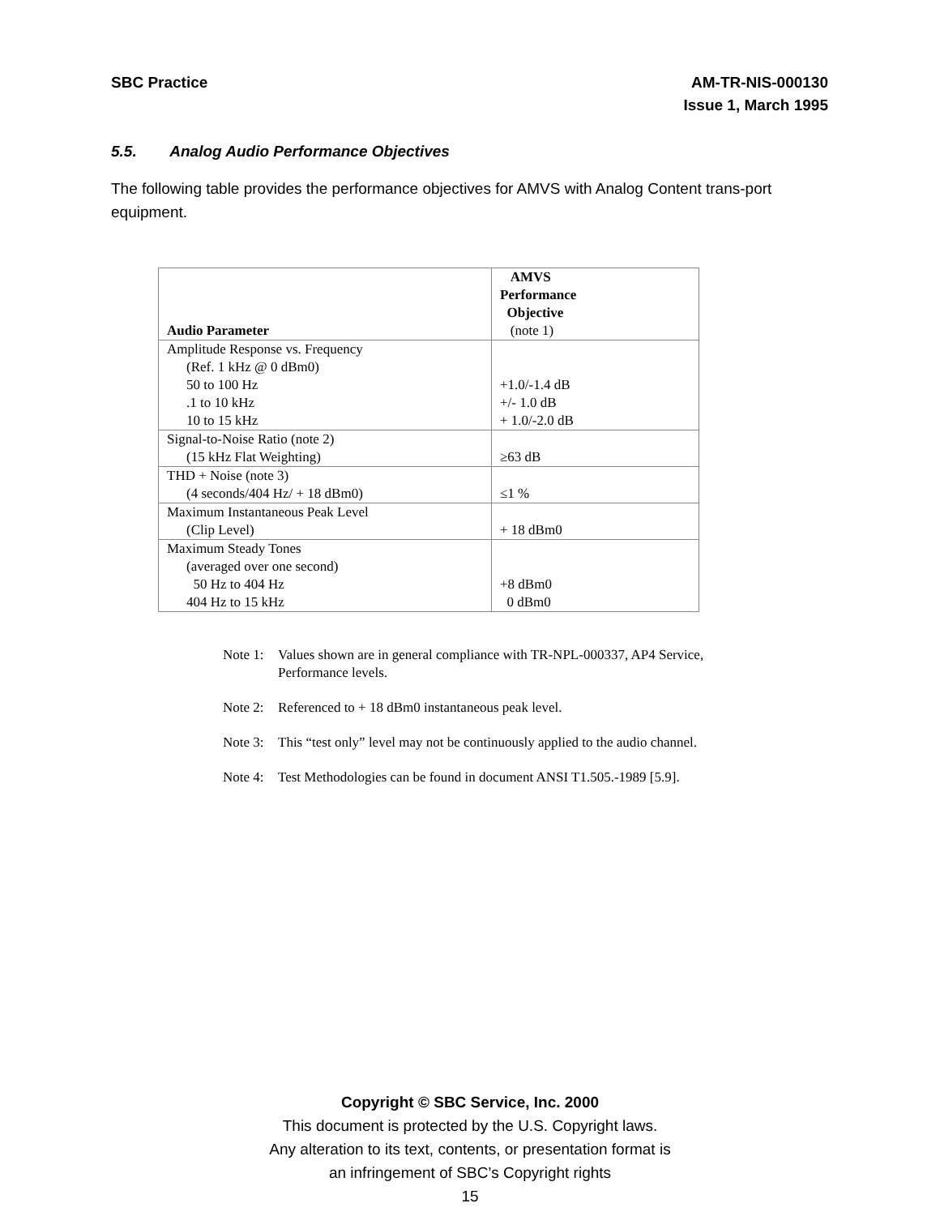SBC Practice AM-TR-NIS-000130
Issue 1, March 1995
5.5. Analog Audio Performance Objectives
The following table provides the performance objectives for AMVS with Analog Content trans-port equipment.
| Audio Parameter | AMVS Performance Objective (note 1) |
| --- | --- |
| Amplitude Response vs. Frequency (Ref. 1 kHz @ 0 dBm0) 50 to 100 Hz .1 to 10 kHz 10 to 15 kHz | +1.0/-1.4 dB +/- 1.0 dB + 1.0/-2.0 dB |
| Signal-to-Noise Ratio (note 2) (15 kHz Flat Weighting) | ≥63 dB |
| THD + Noise (note 3) (4 seconds/404 Hz/ + 18 dBm0) | ≤1 % |
| Maximum Instantaneous Peak Level (Clip Level) | + 18 dBm0 |
| Maximum Steady Tones (averaged over one second) 50 Hz to 404 Hz 404 Hz to 15 kHz | +8 dBm0 0 dBm0 |
Note 1: Values shown are in general compliance with TR-NPL-000337, AP4 Service, Performance levels.
Note 2: Referenced to + 18 dBm0 instantaneous peak level.
Note 3: This “test only” level may not be continuously applied to the audio channel.
Note 4: Test Methodologies can be found in document ANSI T1.505.-1989 [5.9].
Copyright © SBC Service, Inc. 2000
This document is protected by the U.S. Copyright laws.
Any alteration to its text, contents, or presentation format is
an infringement of SBC’s Copyright rights
15